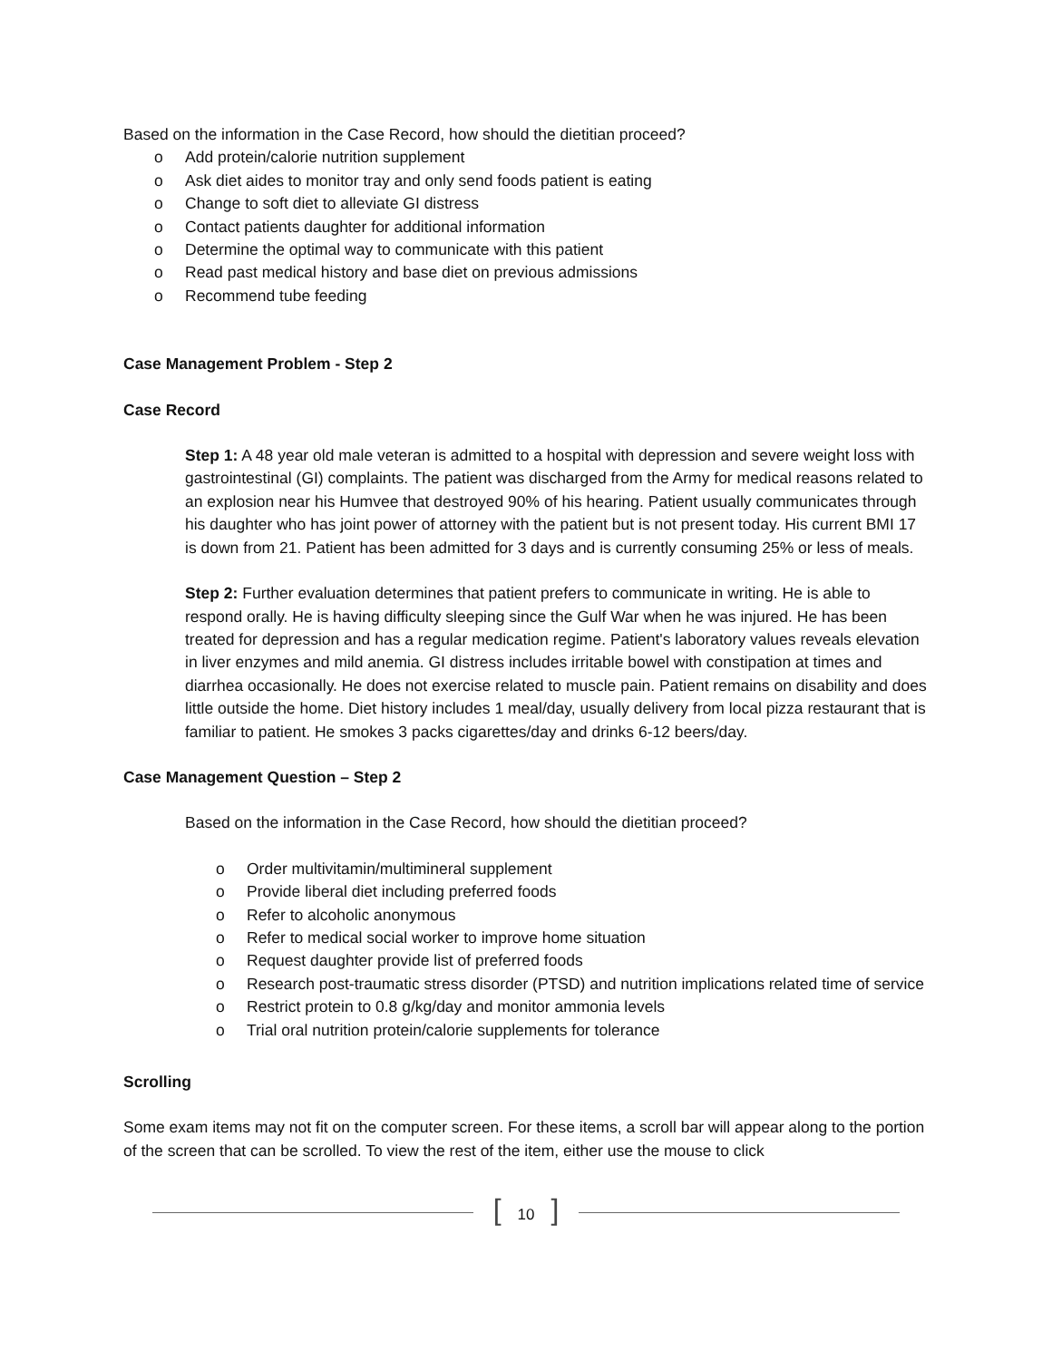Based on the information in the Case Record, how should the dietitian proceed?
o Add protein/calorie nutrition supplement
o Ask diet aides to monitor tray and only send foods patient is eating
o Change to soft diet to alleviate GI distress
o Contact patients daughter for additional information
o Determine the optimal way to communicate with this patient
o Read past medical history and base diet on previous admissions
o Recommend tube feeding
Case Management Problem - Step 2
Case Record
Step 1: A 48 year old male veteran is admitted to a hospital with depression and severe weight loss with gastrointestinal (GI) complaints. The patient was discharged from the Army for medical reasons related to an explosion near his Humvee that destroyed 90% of his hearing. Patient usually communicates through his daughter who has joint power of attorney with the patient but is not present today. His current BMI 17 is down from 21. Patient has been admitted for 3 days and is currently consuming 25% or less of meals.
Step 2: Further evaluation determines that patient prefers to communicate in writing. He is able to respond orally. He is having difficulty sleeping since the Gulf War when he was injured. He has been treated for depression and has a regular medication regime. Patient's laboratory values reveals elevation in liver enzymes and mild anemia. GI distress includes irritable bowel with constipation at times and diarrhea occasionally. He does not exercise related to muscle pain. Patient remains on disability and does little outside the home. Diet history includes 1 meal/day, usually delivery from local pizza restaurant that is familiar to patient. He smokes 3 packs cigarettes/day and drinks 6-12 beers/day.
Case Management Question – Step 2
Based on the information in the Case Record, how should the dietitian proceed?
o Order multivitamin/multimineral supplement
o Provide liberal diet including preferred foods
o Refer to alcoholic anonymous
o Refer to medical social worker to improve home situation
o Request daughter provide list of preferred foods
o Research post-traumatic stress disorder (PTSD) and nutrition implications related time of service
o Restrict protein to 0.8 g/kg/day and monitor ammonia levels
o Trial oral nutrition protein/calorie supplements for tolerance
Scrolling
Some exam items may not fit on the computer screen. For these items, a scroll bar will appear along to the portion of the screen that can be scrolled. To view the rest of the item, either use the mouse to click
[10]